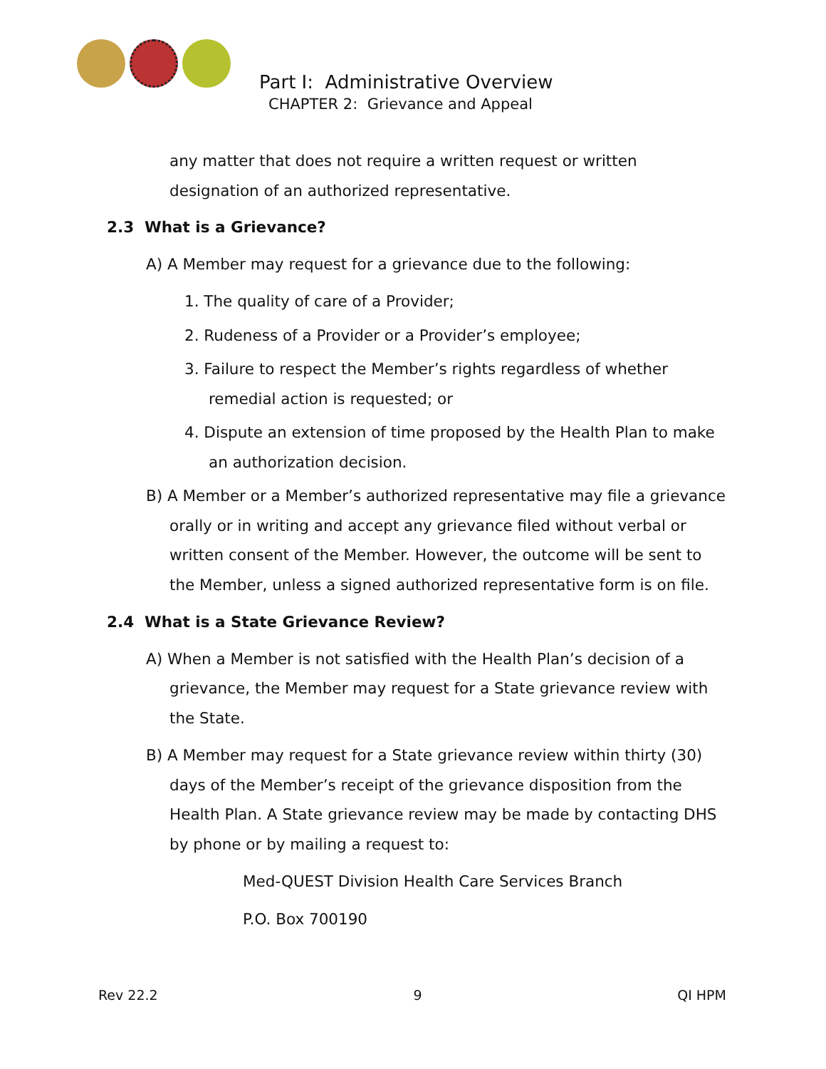Part I: Administrative Overview
CHAPTER 2: Grievance and Appeal
any matter that does not require a written request or written
designation of an authorized representative.
2.3 What is a Grievance?
A) A Member may request for a grievance due to the following:
1. The quality of care of a Provider;
2. Rudeness of a Provider or a Provider’s employee;
3. Failure to respect the Member’s rights regardless of whether remedial action is requested; or
4. Dispute an extension of time proposed by the Health Plan to make an authorization decision.
B) A Member or a Member’s authorized representative may file a grievance orally or in writing and accept any grievance filed without verbal or written consent of the Member. However, the outcome will be sent to the Member, unless a signed authorized representative form is on file.
2.4 What is a State Grievance Review?
A) When a Member is not satisfied with the Health Plan’s decision of a grievance, the Member may request for a State grievance review with the State.
B) A Member may request for a State grievance review within thirty (30) days of the Member’s receipt of the grievance disposition from the Health Plan. A State grievance review may be made by contacting DHS by phone or by mailing a request to:
Med-QUEST Division Health Care Services Branch
P.O. Box 700190
Rev 22.2 9 QI HPM